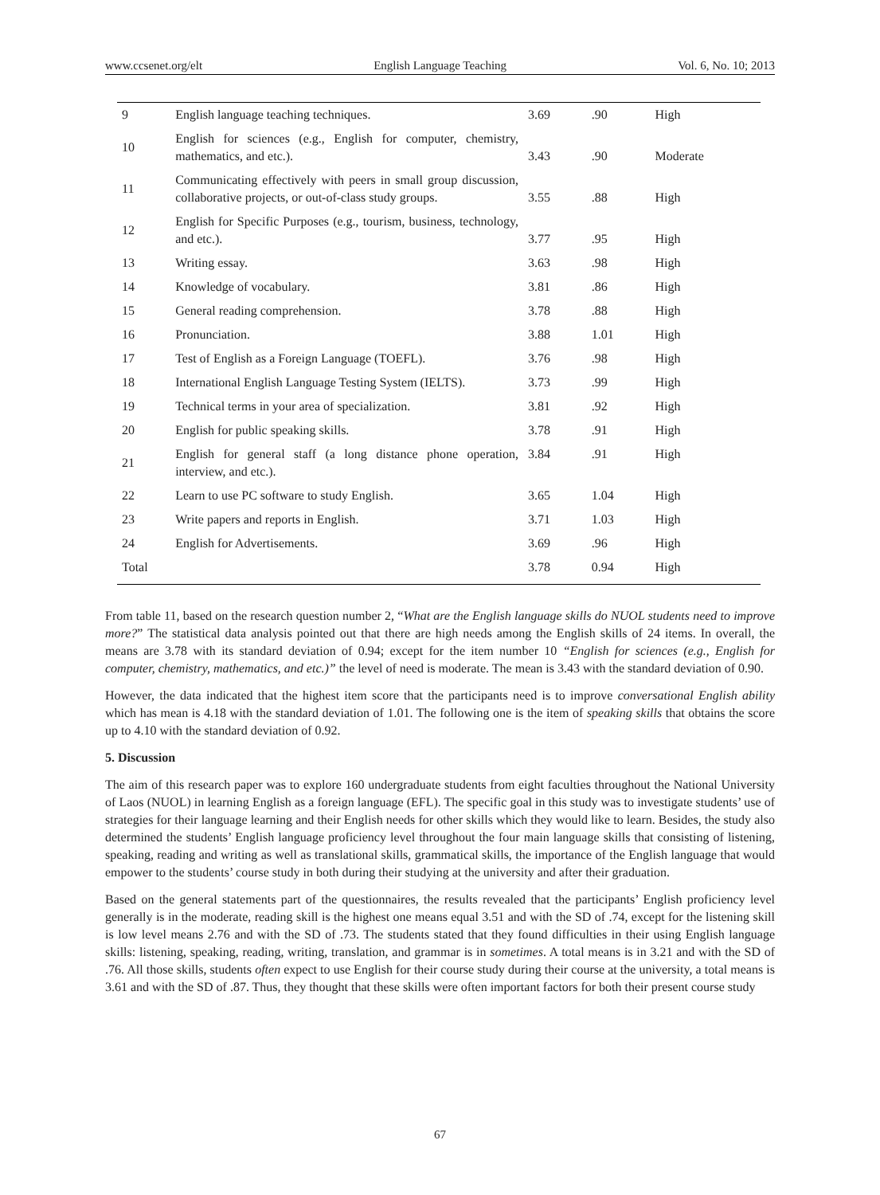www.ccsenet.org/elt English Language Teaching Vol. 6, No. 10; 2013
| 9 | English language teaching techniques. | 3.69 | .90 | High |
| 10 | English for sciences (e.g., English for computer, chemistry, mathematics, and etc.). | 3.43 | .90 | Moderate |
| 11 | Communicating effectively with peers in small group discussion, collaborative projects, or out-of-class study groups. | 3.55 | .88 | High |
| 12 | English for Specific Purposes (e.g., tourism, business, technology, and etc.). | 3.77 | .95 | High |
| 13 | Writing essay. | 3.63 | .98 | High |
| 14 | Knowledge of vocabulary. | 3.81 | .86 | High |
| 15 | General reading comprehension. | 3.78 | .88 | High |
| 16 | Pronunciation. | 3.88 | 1.01 | High |
| 17 | Test of English as a Foreign Language (TOEFL). | 3.76 | .98 | High |
| 18 | International English Language Testing System (IELTS). | 3.73 | .99 | High |
| 19 | Technical terms in your area of specialization. | 3.81 | .92 | High |
| 20 | English for public speaking skills. | 3.78 | .91 | High |
| 21 | English for general staff (a long distance phone operation, interview, and etc.). | 3.84 | .91 | High |
| 22 | Learn to use PC software to study English. | 3.65 | 1.04 | High |
| 23 | Write papers and reports in English. | 3.71 | 1.03 | High |
| 24 | English for Advertisements. | 3.69 | .96 | High |
| Total | | 3.78 | 0.94 | High |
From table 11, based on the research question number 2, “What are the English language skills do NUOL students need to improve more?” The statistical data analysis pointed out that there are high needs among the English skills of 24 items. In overall, the means are 3.78 with its standard deviation of 0.94; except for the item number 10 “English for sciences (e.g., English for computer, chemistry, mathematics, and etc.)” the level of need is moderate. The mean is 3.43 with the standard deviation of 0.90.
However, the data indicated that the highest item score that the participants need is to improve conversational English ability which has mean is 4.18 with the standard deviation of 1.01. The following one is the item of speaking skills that obtains the score up to 4.10 with the standard deviation of 0.92.
5. Discussion
The aim of this research paper was to explore 160 undergraduate students from eight faculties throughout the National University of Laos (NUOL) in learning English as a foreign language (EFL). The specific goal in this study was to investigate students’ use of strategies for their language learning and their English needs for other skills which they would like to learn. Besides, the study also determined the students’ English language proficiency level throughout the four main language skills that consisting of listening, speaking, reading and writing as well as translational skills, grammatical skills, the importance of the English language that would empower to the students’ course study in both during their studying at the university and after their graduation.
Based on the general statements part of the questionnaires, the results revealed that the participants’ English proficiency level generally is in the moderate, reading skill is the highest one means equal 3.51 and with the SD of .74, except for the listening skill is low level means 2.76 and with the SD of .73. The students stated that they found difficulties in their using English language skills: listening, speaking, reading, writing, translation, and grammar is in sometimes. A total means is in 3.21 and with the SD of .76. All those skills, students often expect to use English for their course study during their course at the university, a total means is 3.61 and with the SD of .87. Thus, they thought that these skills were often important factors for both their present course study
67